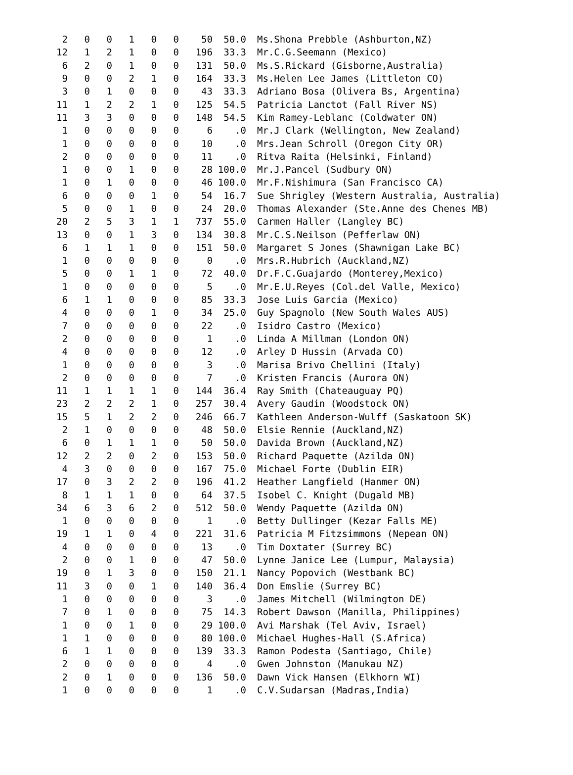| 2 | 0 | 0 | 1 | 0 | 0 | 50 | 50.0 | Ms.Shona Prebble (Ashburton,NZ) |
| 12 | 1 | 2 | 1 | 0 | 0 | 196 | 33.3 | Mr.C.G.Seemann (Mexico) |
| 6 | 2 | 0 | 1 | 0 | 0 | 131 | 50.0 | Ms.S.Rickard (Gisborne,Australia) |
| 9 | 0 | 0 | 2 | 1 | 0 | 164 | 33.3 | Ms.Helen Lee James (Littleton CO) |
| 3 | 0 | 1 | 0 | 0 | 0 | 43 | 33.3 | Adriano Bosa (Olivera Bs, Argentina) |
| 11 | 1 | 2 | 2 | 1 | 0 | 125 | 54.5 | Patricia Lanctot (Fall River NS) |
| 11 | 3 | 3 | 0 | 0 | 0 | 148 | 54.5 | Kim Ramey-Leblanc (Coldwater ON) |
| 1 | 0 | 0 | 0 | 0 | 0 | 6 | .0 | Mr.J Clark (Wellington, New Zealand) |
| 1 | 0 | 0 | 0 | 0 | 0 | 10 | .0 | Mrs.Jean Schroll (Oregon City OR) |
| 2 | 0 | 0 | 0 | 0 | 0 | 11 | .0 | Ritva Raita (Helsinki, Finland) |
| 1 | 0 | 0 | 1 | 0 | 0 | 28 | 100.0 | Mr.J.Pancel (Sudbury ON) |
| 1 | 0 | 1 | 0 | 0 | 0 | 46 | 100.0 | Mr.F.Nishimura (San Francisco CA) |
| 6 | 0 | 0 | 0 | 1 | 0 | 54 | 16.7 | Sue Shrigley (Western Australia, Australia) |
| 5 | 0 | 0 | 1 | 0 | 0 | 24 | 20.0 | Thomas Alexander (Ste.Anne des Chenes MB) |
| 20 | 2 | 5 | 3 | 1 | 1 | 737 | 55.0 | Carmen Haller (Langley BC) |
| 13 | 0 | 0 | 1 | 3 | 0 | 134 | 30.8 | Mr.C.S.Neilson (Pefferlaw ON) |
| 6 | 1 | 1 | 1 | 0 | 0 | 151 | 50.0 | Margaret S Jones (Shawnigan Lake BC) |
| 1 | 0 | 0 | 0 | 0 | 0 | 0 | .0 | Mrs.R.Hubrich (Auckland,NZ) |
| 5 | 0 | 0 | 1 | 1 | 0 | 72 | 40.0 | Dr.F.C.Guajardo (Monterey,Mexico) |
| 1 | 0 | 0 | 0 | 0 | 0 | 5 | .0 | Mr.E.U.Reyes (Col.del Valle, Mexico) |
| 6 | 1 | 1 | 0 | 0 | 0 | 85 | 33.3 | Jose Luis Garcia (Mexico) |
| 4 | 0 | 0 | 0 | 1 | 0 | 34 | 25.0 | Guy Spagnolo (New South Wales AUS) |
| 7 | 0 | 0 | 0 | 0 | 0 | 22 | .0 | Isidro Castro (Mexico) |
| 2 | 0 | 0 | 0 | 0 | 0 | 1 | .0 | Linda A Millman (London ON) |
| 4 | 0 | 0 | 0 | 0 | 0 | 12 | .0 | Arley D Hussin (Arvada CO) |
| 1 | 0 | 0 | 0 | 0 | 0 | 3 | .0 | Marisa Brivo Chellini (Italy) |
| 2 | 0 | 0 | 0 | 0 | 0 | 7 | .0 | Kristen Francis (Aurora ON) |
| 11 | 1 | 1 | 1 | 1 | 0 | 144 | 36.4 | Ray Smith (Chateauguay PQ) |
| 23 | 2 | 2 | 2 | 1 | 0 | 257 | 30.4 | Avery Gaudin (Woodstock ON) |
| 15 | 5 | 1 | 2 | 2 | 0 | 246 | 66.7 | Kathleen Anderson-Wulff (Saskatoon SK) |
| 2 | 1 | 0 | 0 | 0 | 0 | 48 | 50.0 | Elsie Rennie (Auckland,NZ) |
| 6 | 0 | 1 | 1 | 1 | 0 | 50 | 50.0 | Davida Brown (Auckland,NZ) |
| 12 | 2 | 2 | 0 | 2 | 0 | 153 | 50.0 | Richard Paquette (Azilda ON) |
| 4 | 3 | 0 | 0 | 0 | 0 | 167 | 75.0 | Michael Forte (Dublin EIR) |
| 17 | 0 | 3 | 2 | 2 | 0 | 196 | 41.2 | Heather Langfield (Hanmer ON) |
| 8 | 1 | 1 | 1 | 0 | 0 | 64 | 37.5 | Isobel C. Knight (Dugald MB) |
| 34 | 6 | 3 | 6 | 2 | 0 | 512 | 50.0 | Wendy Paquette (Azilda ON) |
| 1 | 0 | 0 | 0 | 0 | 0 | 1 | .0 | Betty Dullinger (Kezar Falls ME) |
| 19 | 1 | 1 | 0 | 4 | 0 | 221 | 31.6 | Patricia M Fitzsimmons (Nepean ON) |
| 4 | 0 | 0 | 0 | 0 | 0 | 13 | .0 | Tim Doxtater (Surrey BC) |
| 2 | 0 | 0 | 1 | 0 | 0 | 47 | 50.0 | Lynne Janice Lee (Lumpur, Malaysia) |
| 19 | 0 | 1 | 3 | 0 | 0 | 150 | 21.1 | Nancy Popovich (Westbank BC) |
| 11 | 3 | 0 | 0 | 1 | 0 | 140 | 36.4 | Don Emslie (Surrey BC) |
| 1 | 0 | 0 | 0 | 0 | 0 | 3 | .0 | James Mitchell (Wilmington DE) |
| 7 | 0 | 1 | 0 | 0 | 0 | 75 | 14.3 | Robert Dawson (Manilla, Philippines) |
| 1 | 0 | 0 | 1 | 0 | 0 | 29 | 100.0 | Avi Marshak (Tel Aviv, Israel) |
| 1 | 1 | 0 | 0 | 0 | 0 | 80 | 100.0 | Michael Hughes-Hall (S.Africa) |
| 6 | 1 | 1 | 0 | 0 | 0 | 139 | 33.3 | Ramon Podesta (Santiago, Chile) |
| 2 | 0 | 0 | 0 | 0 | 0 | 4 | .0 | Gwen Johnston (Manukau NZ) |
| 2 | 0 | 1 | 0 | 0 | 0 | 136 | 50.0 | Dawn Vick Hansen (Elkhorn WI) |
| 1 | 0 | 0 | 0 | 0 | 0 | 1 | .0 | C.V.Sudarsan (Madras,India) |